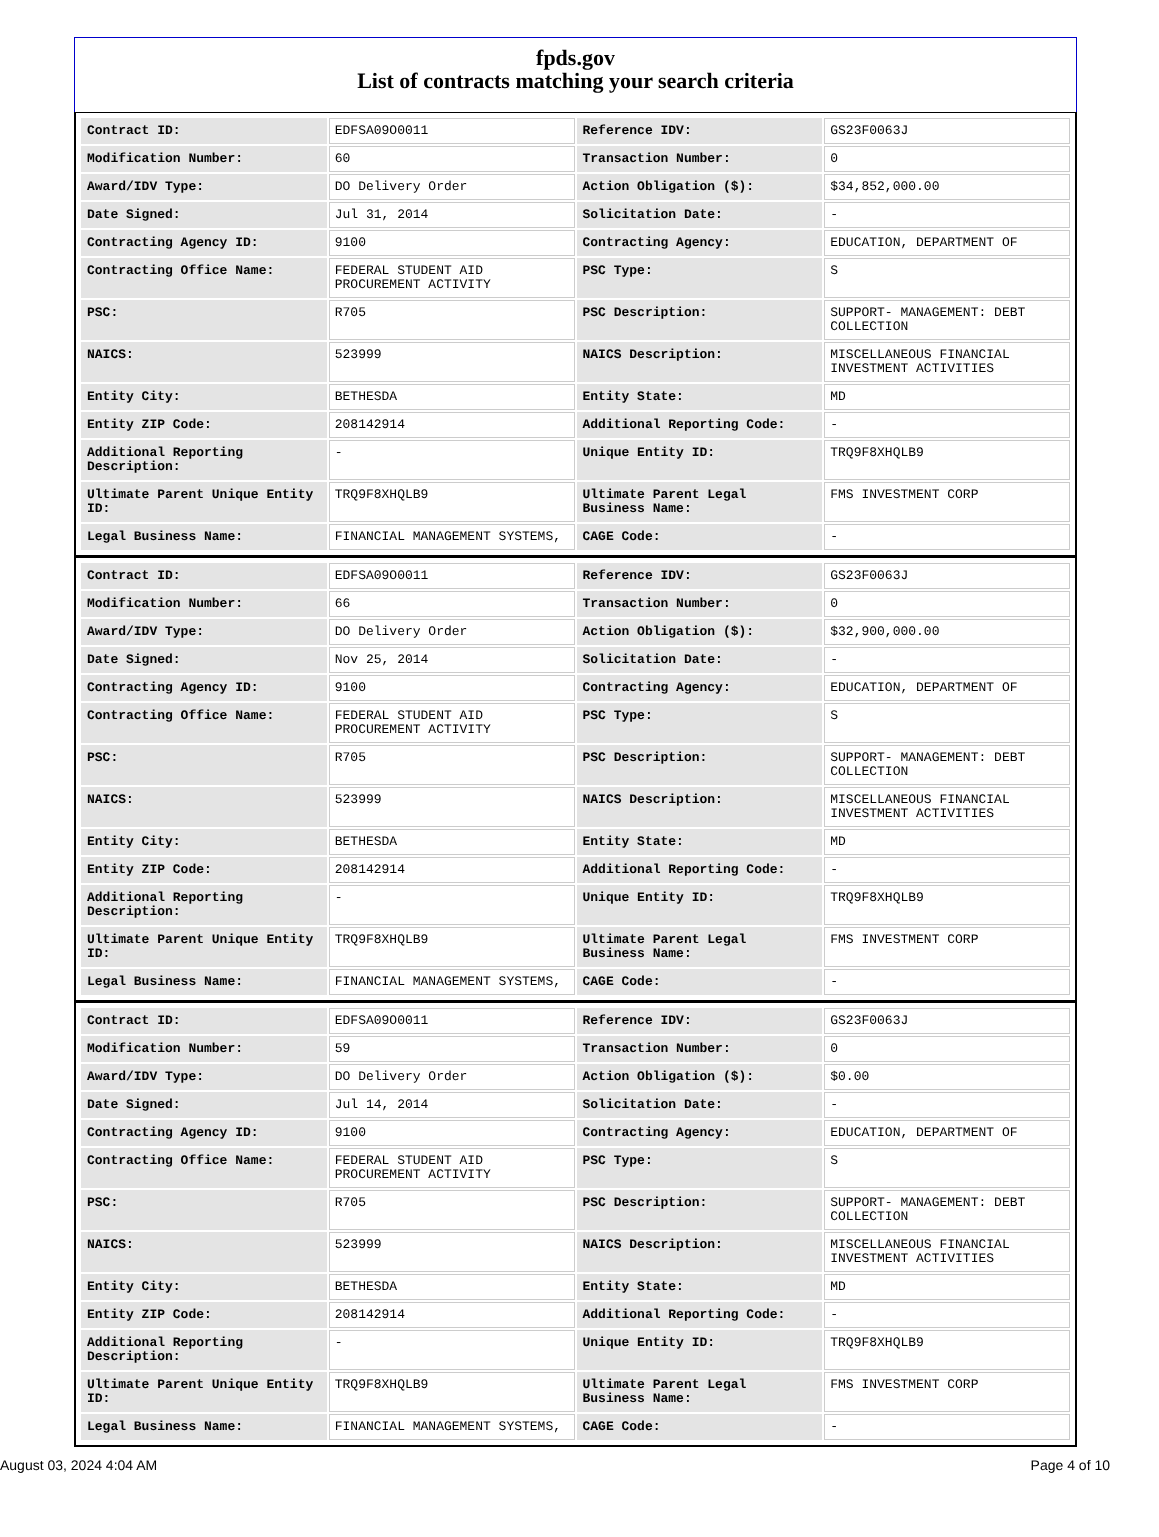fpds.gov
List of contracts matching your search criteria
| Contract ID: | EDFSA09O0011 | Reference IDV: | GS23F0063J |
| Modification Number: | 60 | Transaction Number: | 0 |
| Award/IDV Type: | DO Delivery Order | Action Obligation ($): | $34,852,000.00 |
| Date Signed: | Jul 31, 2014 | Solicitation Date: | - |
| Contracting Agency ID: | 9100 | Contracting Agency: | EDUCATION, DEPARTMENT OF |
| Contracting Office Name: | FEDERAL STUDENT AID PROCUREMENT ACTIVITY | PSC Type: | S |
| PSC: | R705 | PSC Description: | SUPPORT- MANAGEMENT: DEBT COLLECTION |
| NAICS: | 523999 | NAICS Description: | MISCELLANEOUS FINANCIAL INVESTMENT ACTIVITIES |
| Entity City: | BETHESDA | Entity State: | MD |
| Entity ZIP Code: | 208142914 | Additional Reporting Code: | - |
| Additional Reporting Description: | - | Unique Entity ID: | TRQ9F8XHQLB9 |
| Ultimate Parent Unique Entity ID: | TRQ9F8XHQLB9 | Ultimate Parent Legal Business Name: | FMS INVESTMENT CORP |
| Legal Business Name: | FINANCIAL MANAGEMENT SYSTEMS, | CAGE Code: | - |
| Contract ID: | EDFSA09O0011 | Reference IDV: | GS23F0063J |
| Modification Number: | 66 | Transaction Number: | 0 |
| Award/IDV Type: | DO Delivery Order | Action Obligation ($): | $32,900,000.00 |
| Date Signed: | Nov 25, 2014 | Solicitation Date: | - |
| Contracting Agency ID: | 9100 | Contracting Agency: | EDUCATION, DEPARTMENT OF |
| Contracting Office Name: | FEDERAL STUDENT AID PROCUREMENT ACTIVITY | PSC Type: | S |
| PSC: | R705 | PSC Description: | SUPPORT- MANAGEMENT: DEBT COLLECTION |
| NAICS: | 523999 | NAICS Description: | MISCELLANEOUS FINANCIAL INVESTMENT ACTIVITIES |
| Entity City: | BETHESDA | Entity State: | MD |
| Entity ZIP Code: | 208142914 | Additional Reporting Code: | - |
| Additional Reporting Description: | - | Unique Entity ID: | TRQ9F8XHQLB9 |
| Ultimate Parent Unique Entity ID: | TRQ9F8XHQLB9 | Ultimate Parent Legal Business Name: | FMS INVESTMENT CORP |
| Legal Business Name: | FINANCIAL MANAGEMENT SYSTEMS, | CAGE Code: | - |
| Contract ID: | EDFSA09O0011 | Reference IDV: | GS23F0063J |
| Modification Number: | 59 | Transaction Number: | 0 |
| Award/IDV Type: | DO Delivery Order | Action Obligation ($): | $0.00 |
| Date Signed: | Jul 14, 2014 | Solicitation Date: | - |
| Contracting Agency ID: | 9100 | Contracting Agency: | EDUCATION, DEPARTMENT OF |
| Contracting Office Name: | FEDERAL STUDENT AID PROCUREMENT ACTIVITY | PSC Type: | S |
| PSC: | R705 | PSC Description: | SUPPORT- MANAGEMENT: DEBT COLLECTION |
| NAICS: | 523999 | NAICS Description: | MISCELLANEOUS FINANCIAL INVESTMENT ACTIVITIES |
| Entity City: | BETHESDA | Entity State: | MD |
| Entity ZIP Code: | 208142914 | Additional Reporting Code: | - |
| Additional Reporting Description: | - | Unique Entity ID: | TRQ9F8XHQLB9 |
| Ultimate Parent Unique Entity ID: | TRQ9F8XHQLB9 | Ultimate Parent Legal Business Name: | FMS INVESTMENT CORP |
| Legal Business Name: | FINANCIAL MANAGEMENT SYSTEMS, | CAGE Code: | - |
August 03, 2024 4:04 AM Page 4 of 10